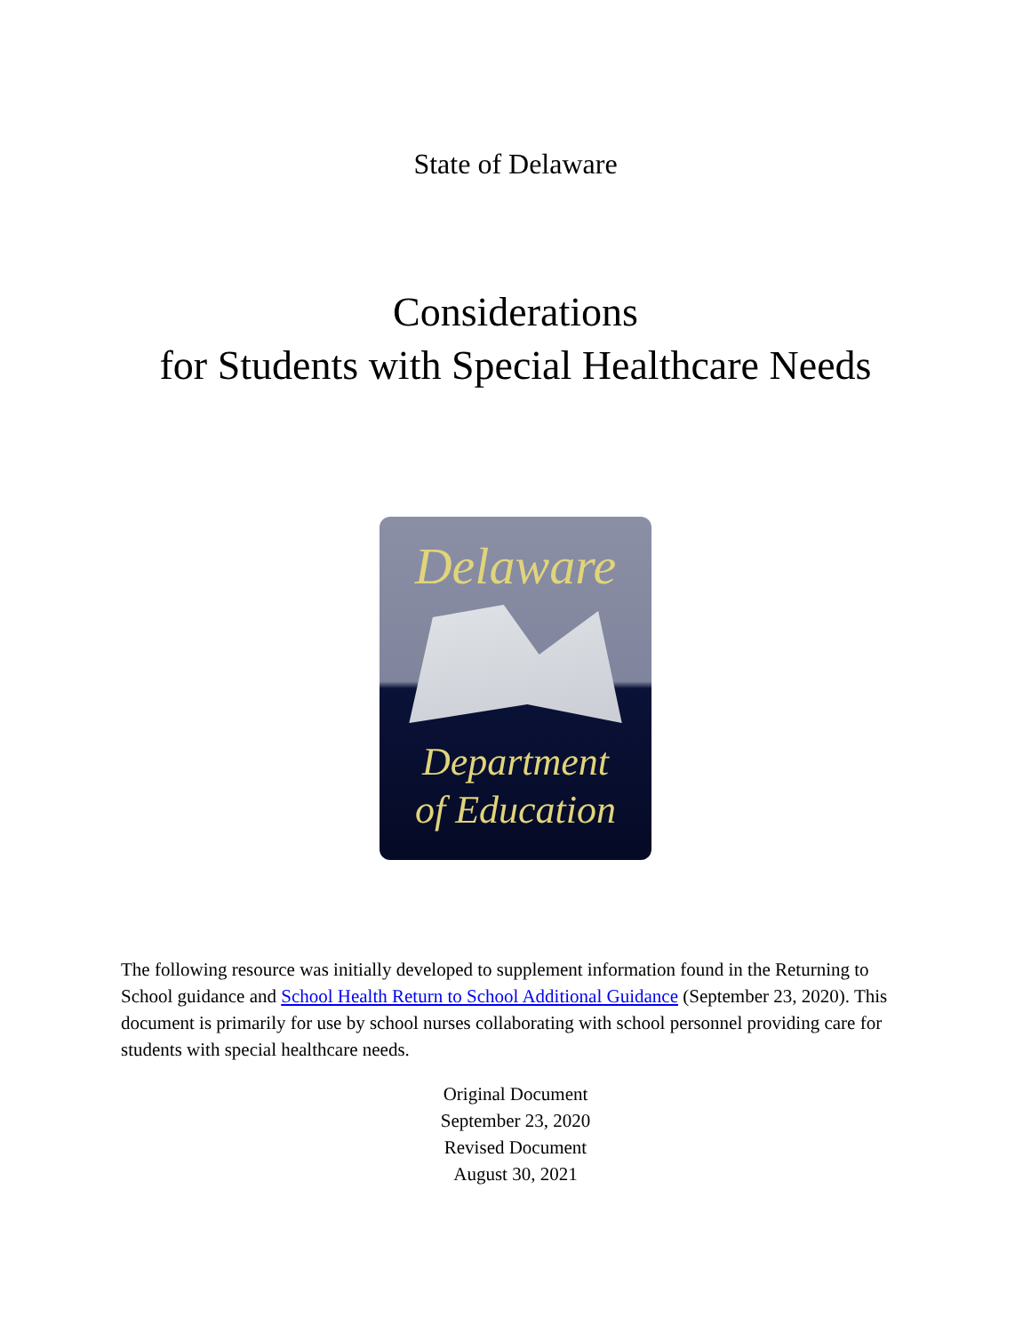State of Delaware
Considerations
for Students with Special Healthcare Needs
Delaware
Department
of Education
The following resource was initially developed to supplement information found in the Returning to School guidance and School Health Return to School Additional Guidance (September 23, 2020). This document is primarily for use by school nurses collaborating with school personnel providing care for students with special healthcare needs.
Original Document
September 23, 2020
Revised Document
August 30, 2021